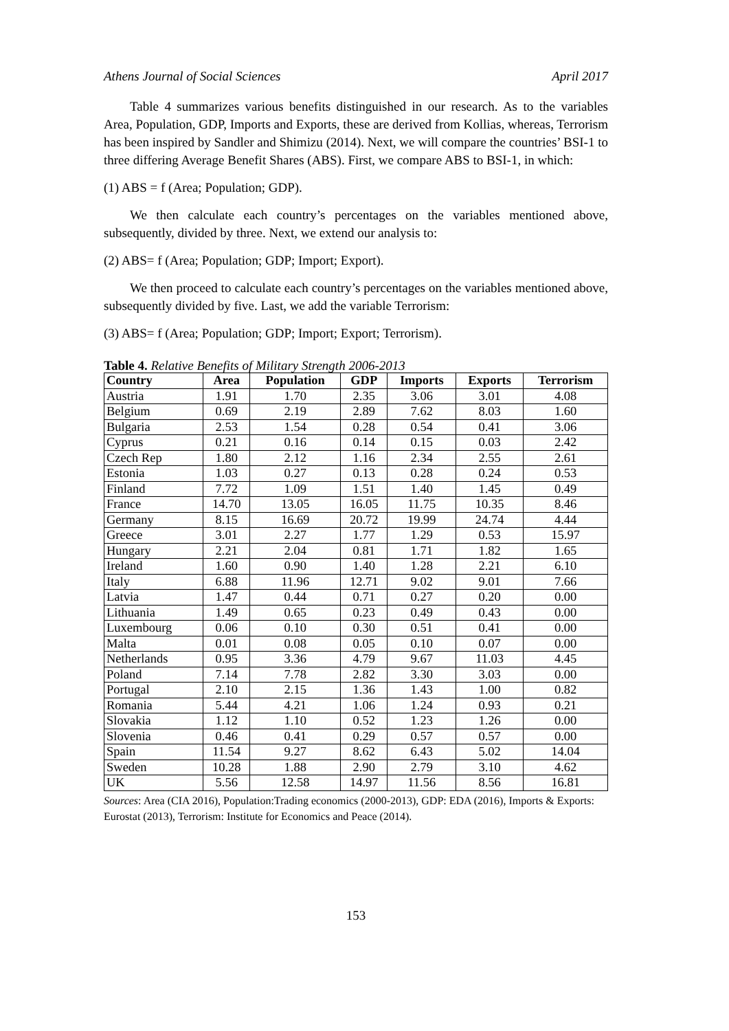Athens Journal of Social Sciences April 2017
Table 4 summarizes various benefits distinguished in our research. As to the variables Area, Population, GDP, Imports and Exports, these are derived from Kollias, whereas, Terrorism has been inspired by Sandler and Shimizu (2014). Next, we will compare the countries’ BSI-1 to three differing Average Benefit Shares (ABS). First, we compare ABS to BSI-1, in which:
(1) ABS = f (Area; Population; GDP).
We then calculate each country’s percentages on the variables mentioned above, subsequently, divided by three. Next, we extend our analysis to:
(2) ABS= f (Area; Population; GDP; Import; Export).
We then proceed to calculate each country’s percentages on the variables mentioned above, subsequently divided by five. Last, we add the variable Terrorism:
(3) ABS= f (Area; Population; GDP; Import; Export; Terrorism).
Table 4. Relative Benefits of Military Strength 2006-2013
| Country | Area | Population | GDP | Imports | Exports | Terrorism |
| --- | --- | --- | --- | --- | --- | --- |
| Austria | 1.91 | 1.70 | 2.35 | 3.06 | 3.01 | 4.08 |
| Belgium | 0.69 | 2.19 | 2.89 | 7.62 | 8.03 | 1.60 |
| Bulgaria | 2.53 | 1.54 | 0.28 | 0.54 | 0.41 | 3.06 |
| Cyprus | 0.21 | 0.16 | 0.14 | 0.15 | 0.03 | 2.42 |
| Czech Rep | 1.80 | 2.12 | 1.16 | 2.34 | 2.55 | 2.61 |
| Estonia | 1.03 | 0.27 | 0.13 | 0.28 | 0.24 | 0.53 |
| Finland | 7.72 | 1.09 | 1.51 | 1.40 | 1.45 | 0.49 |
| France | 14.70 | 13.05 | 16.05 | 11.75 | 10.35 | 8.46 |
| Germany | 8.15 | 16.69 | 20.72 | 19.99 | 24.74 | 4.44 |
| Greece | 3.01 | 2.27 | 1.77 | 1.29 | 0.53 | 15.97 |
| Hungary | 2.21 | 2.04 | 0.81 | 1.71 | 1.82 | 1.65 |
| Ireland | 1.60 | 0.90 | 1.40 | 1.28 | 2.21 | 6.10 |
| Italy | 6.88 | 11.96 | 12.71 | 9.02 | 9.01 | 7.66 |
| Latvia | 1.47 | 0.44 | 0.71 | 0.27 | 0.20 | 0.00 |
| Lithuania | 1.49 | 0.65 | 0.23 | 0.49 | 0.43 | 0.00 |
| Luxembourg | 0.06 | 0.10 | 0.30 | 0.51 | 0.41 | 0.00 |
| Malta | 0.01 | 0.08 | 0.05 | 0.10 | 0.07 | 0.00 |
| Netherlands | 0.95 | 3.36 | 4.79 | 9.67 | 11.03 | 4.45 |
| Poland | 7.14 | 7.78 | 2.82 | 3.30 | 3.03 | 0.00 |
| Portugal | 2.10 | 2.15 | 1.36 | 1.43 | 1.00 | 0.82 |
| Romania | 5.44 | 4.21 | 1.06 | 1.24 | 0.93 | 0.21 |
| Slovakia | 1.12 | 1.10 | 0.52 | 1.23 | 1.26 | 0.00 |
| Slovenia | 0.46 | 0.41 | 0.29 | 0.57 | 0.57 | 0.00 |
| Spain | 11.54 | 9.27 | 8.62 | 6.43 | 5.02 | 14.04 |
| Sweden | 10.28 | 1.88 | 2.90 | 2.79 | 3.10 | 4.62 |
| UK | 5.56 | 12.58 | 14.97 | 11.56 | 8.56 | 16.81 |
Sources: Area (CIA 2016), Population:Trading economics (2000-2013), GDP: EDA (2016), Imports & Exports: Eurostat (2013), Terrorism: Institute for Economics and Peace (2014).
153